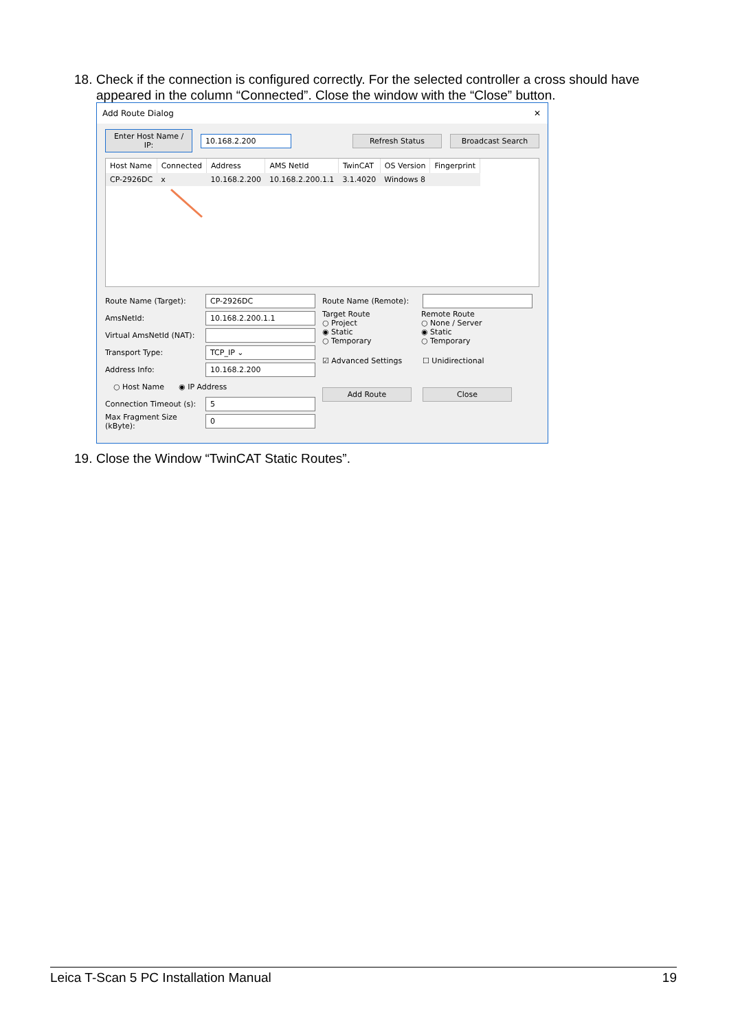18. Check if the connection is configured correctly. For the selected controller a cross should have
appeared in the column “Connected”. Close the window with the “Close” button.
Add Route Dialog ✕
Enter Host Name / IP: 10.168.2.200 Refresh Status Broadcast Search
| Host Name | Connected | Address | AMS NetId | TwinCAT | OS Version | Fingerprint |
| --- | --- | --- | --- | --- | --- | --- |
| CP-2926DC | x | 10.168.2.200 | 10.168.2.200.1.1 | 3.1.4020 | Windows 8 | |
Route Name (Target): CP-2926DC
AmsNetId: 10.168.2.200.1.1
Virtual AmsNetId (NAT):
Transport Type: TCP_IP ⌄
Address Info: 10.168.2.200
○ Host Name ◉ IP Address
Connection Timeout (s): 5
Max Fragment Size (kByte): 0
Route Name (Remote):
Target Route
○ Project
◉ Static
○ Temporary
Remote Route
○ None / Server
◉ Static
○ Temporary
☑ Advanced Settings ☐ Unidirectional
Add Route Close
19. Close the Window “TwinCAT Static Routes”.
Leica T-Scan 5 PC Installation Manual 19